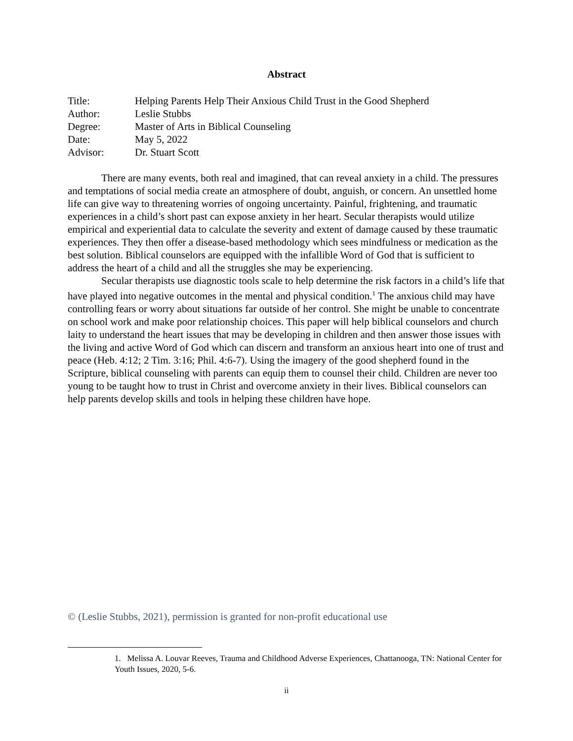Abstract
| Title: | Helping Parents Help Their Anxious Child Trust in the Good Shepherd |
| Author: | Leslie Stubbs |
| Degree: | Master of Arts in Biblical Counseling |
| Date: | May 5, 2022 |
| Advisor: | Dr. Stuart Scott |
There are many events, both real and imagined, that can reveal anxiety in a child. The pressures and temptations of social media create an atmosphere of doubt, anguish, or concern. An unsettled home life can give way to threatening worries of ongoing uncertainty. Painful, frightening, and traumatic experiences in a child’s short past can expose anxiety in her heart. Secular therapists would utilize empirical and experiential data to calculate the severity and extent of damage caused by these traumatic experiences. They then offer a disease-based methodology which sees mindfulness or medication as the best solution. Biblical counselors are equipped with the infallible Word of God that is sufficient to address the heart of a child and all the struggles she may be experiencing.
Secular therapists use diagnostic tools scale to help determine the risk factors in a child’s life that have played into negative outcomes in the mental and physical condition.<sup>1</sup> The anxious child may have controlling fears or worry about situations far outside of her control. She might be unable to concentrate on school work and make poor relationship choices. This paper will help biblical counselors and church laity to understand the heart issues that may be developing in children and then answer those issues with the living and active Word of God which can discern and transform an anxious heart into one of trust and peace (Heb. 4:12; 2 Tim. 3:16; Phil. 4:6-7). Using the imagery of the good shepherd found in the Scripture, biblical counseling with parents can equip them to counsel their child. Children are never too young to be taught how to trust in Christ and overcome anxiety in their lives. Biblical counselors can help parents develop skills and tools in helping these children have hope.
© (Leslie Stubbs, 2021), permission is granted for non-profit educational use
1. Melissa A. Louvar Reeves, Trauma and Childhood Adverse Experiences, Chattanooga, TN: National Center for Youth Issues, 2020, 5-6.
ii